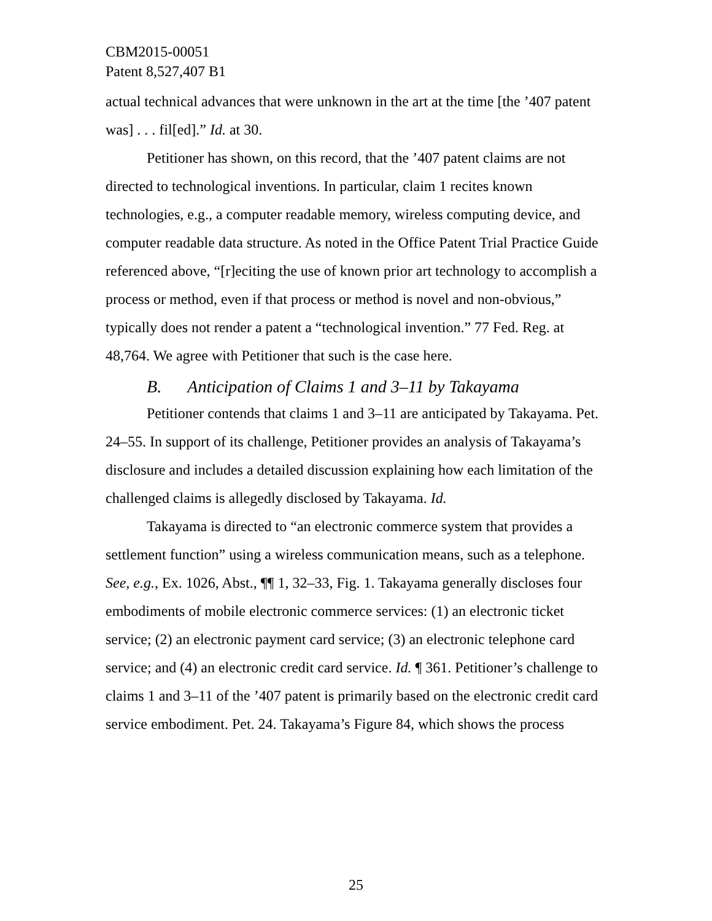CBM2015-00051
Patent 8,527,407 B1
actual technical advances that were unknown in the art at the time [the ’407 patent was] . . . fil[ed].” Id. at 30.
Petitioner has shown, on this record, that the ’407 patent claims are not directed to technological inventions. In particular, claim 1 recites known technologies, e.g., a computer readable memory, wireless computing device, and computer readable data structure. As noted in the Office Patent Trial Practice Guide referenced above, “[r]eciting the use of known prior art technology to accomplish a process or method, even if that process or method is novel and non-obvious,” typically does not render a patent a “technological invention.” 77 Fed. Reg. at 48,764. We agree with Petitioner that such is the case here.
B. Anticipation of Claims 1 and 3–11 by Takayama
Petitioner contends that claims 1 and 3–11 are anticipated by Takayama. Pet. 24–55. In support of its challenge, Petitioner provides an analysis of Takayama’s disclosure and includes a detailed discussion explaining how each limitation of the challenged claims is allegedly disclosed by Takayama. Id.
Takayama is directed to “an electronic commerce system that provides a settlement function” using a wireless communication means, such as a telephone. See, e.g., Ex. 1026, Abst., ¶¶ 1, 32–33, Fig. 1. Takayama generally discloses four embodiments of mobile electronic commerce services: (1) an electronic ticket service; (2) an electronic payment card service; (3) an electronic telephone card service; and (4) an electronic credit card service. Id. ¶ 361. Petitioner’s challenge to claims 1 and 3–11 of the ’407 patent is primarily based on the electronic credit card service embodiment. Pet. 24. Takayama’s Figure 84, which shows the process
25